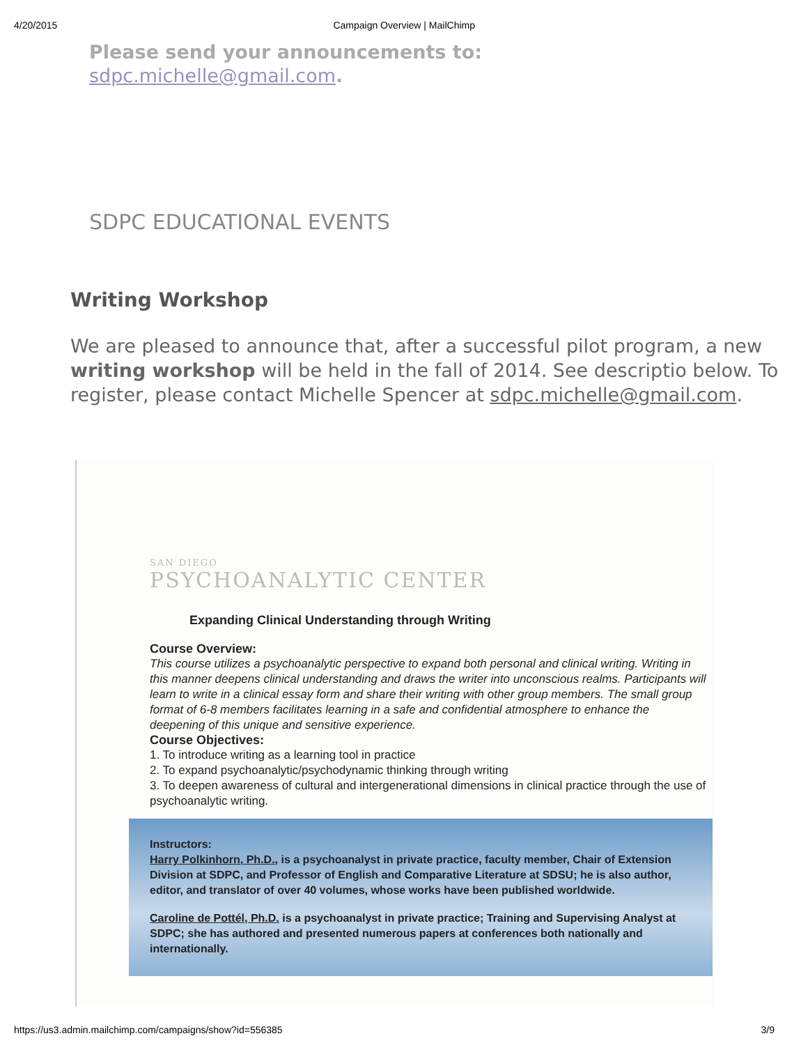4/20/2015 Campaign Overview | MailChimp
Please send your announcements to:
sdpc.michelle@gmail.com.
SDPC EDUCATIONAL EVENTS
Writing Workshop
We are pleased to announce that, after a successful pilot program, a new writing workshop will be held in the fall of 2014. See descriptio below. To register, please contact Michelle Spencer at sdpc.michelle@gmail.com.
SAN DIEGO
PSYCHOANALYTIC CENTER
Expanding Clinical Understanding through Writing
Course Overview:
This course utilizes a psychoanalytic perspective to expand both personal and clinical writing. Writing in this manner deepens clinical understanding and draws the writer into unconscious realms. Participants will learn to write in a clinical essay form and share their writing with other group members. The small group format of 6-8 members facilitates learning in a safe and confidential atmosphere to enhance the deepening of this unique and sensitive experience.
Course Objectives:
1. To introduce writing as a learning tool in practice
2. To expand psychoanalytic/psychodynamic thinking through writing
3. To deepen awareness of cultural and intergenerational dimensions in clinical practice through the use of psychoanalytic writing.
Instructors:
Harry Polkinhorn, Ph.D., is a psychoanalyst in private practice, faculty member, Chair of Extension Division at SDPC, and Professor of English and Comparative Literature at SDSU; he is also author, editor, and translator of over 40 volumes, whose works have been published worldwide.
Caroline de Pottél, Ph.D. is a psychoanalyst in private practice; Training and Supervising Analyst at SDPC; she has authored and presented numerous papers at conferences both nationally and internationally.
https://us3.admin.mailchimp.com/campaigns/show?id=556385 3/9